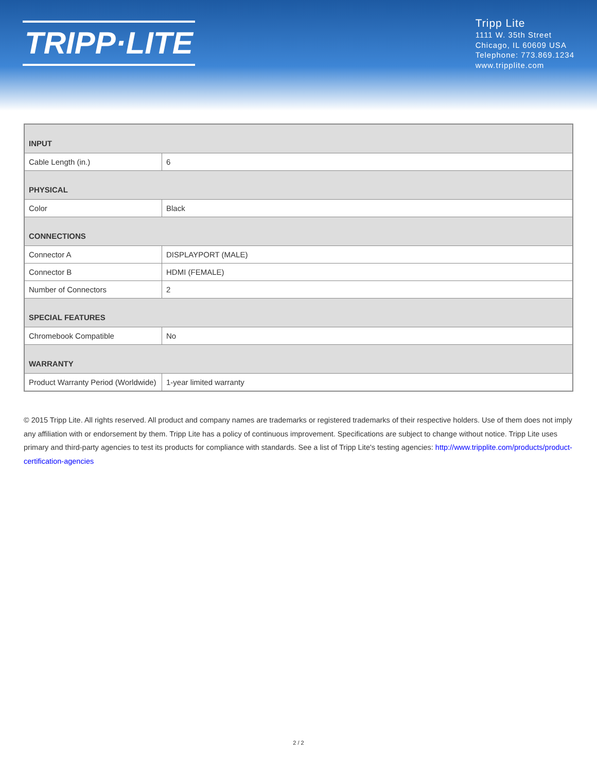TRIPP·LITE
Tripp Lite
1111 W. 35th Street
Chicago, IL 60609 USA
Telephone: 773.869.1234
www.tripplite.com
| INPUT | |
| --- | --- |
| Cable Length (in.) | 6 |
| PHYSICAL | |
| Color | Black |
| CONNECTIONS | |
| Connector A | DISPLAYPORT (MALE) |
| Connector B | HDMI (FEMALE) |
| Number of Connectors | 2 |
| SPECIAL FEATURES | |
| Chromebook Compatible | No |
| WARRANTY | |
| Product Warranty Period (Worldwide) | 1-year limited warranty |
© 2015 Tripp Lite. All rights reserved. All product and company names are trademarks or registered trademarks of their respective holders. Use of them does not imply any affiliation with or endorsement by them. Tripp Lite has a policy of continuous improvement. Specifications are subject to change without notice. Tripp Lite uses primary and third-party agencies to test its products for compliance with standards. See a list of Tripp Lite's testing agencies: http://www.tripplite.com/products/product-certification-agencies
2 / 2